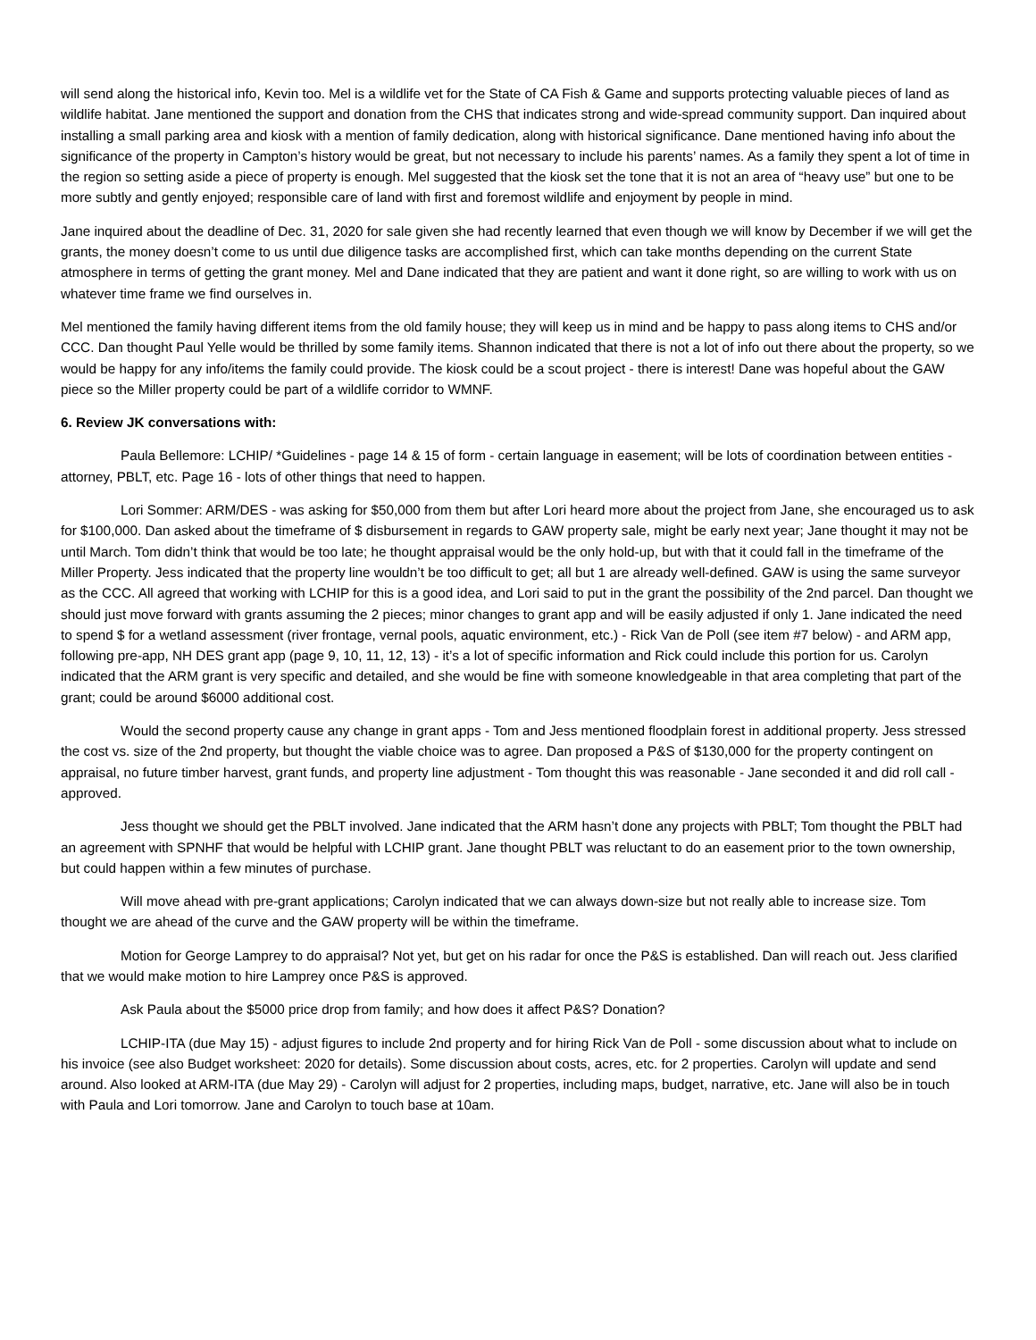will send along the historical info, Kevin too. Mel is a wildlife vet for the State of CA Fish & Game and supports protecting valuable pieces of land as wildlife habitat. Jane mentioned the support and donation from the CHS that indicates strong and wide-spread community support. Dan inquired about installing a small parking area and kiosk with a mention of family dedication, along with historical significance. Dane mentioned having info about the significance of the property in Campton’s history would be great, but not necessary to include his parents’ names. As a family they spent a lot of time in the region so setting aside a piece of property is enough. Mel suggested that the kiosk set the tone that it is not an area of “heavy use” but one to be more subtly and gently enjoyed; responsible care of land with first and foremost wildlife and enjoyment by people in mind.
Jane inquired about the deadline of Dec. 31, 2020 for sale given she had recently learned that even though we will know by December if we will get the grants, the money doesn’t come to us until due diligence tasks are accomplished first, which can take months depending on the current State atmosphere in terms of getting the grant money. Mel and Dane indicated that they are patient and want it done right, so are willing to work with us on whatever time frame we find ourselves in.
Mel mentioned the family having different items from the old family house; they will keep us in mind and be happy to pass along items to CHS and/or CCC. Dan thought Paul Yelle would be thrilled by some family items. Shannon indicated that there is not a lot of info out there about the property, so we would be happy for any info/items the family could provide. The kiosk could be a scout project - there is interest! Dane was hopeful about the GAW piece so the Miller property could be part of a wildlife corridor to WMNF.
6. Review JK conversations with:
Paula Bellemore: LCHIP/ *Guidelines - page 14 & 15 of form - certain language in easement; will be lots of coordination between entities - attorney, PBLT, etc. Page 16 - lots of other things that need to happen.
Lori Sommer: ARM/DES - was asking for $50,000 from them but after Lori heard more about the project from Jane, she encouraged us to ask for $100,000. Dan asked about the timeframe of $ disbursement in regards to GAW property sale, might be early next year; Jane thought it may not be until March. Tom didn’t think that would be too late; he thought appraisal would be the only hold-up, but with that it could fall in the timeframe of the Miller Property. Jess indicated that the property line wouldn’t be too difficult to get; all but 1 are already well-defined. GAW is using the same surveyor as the CCC. All agreed that working with LCHIP for this is a good idea, and Lori said to put in the grant the possibility of the 2nd parcel. Dan thought we should just move forward with grants assuming the 2 pieces; minor changes to grant app and will be easily adjusted if only 1. Jane indicated the need to spend $ for a wetland assessment (river frontage, vernal pools, aquatic environment, etc.) - Rick Van de Poll (see item #7 below) - and ARM app, following pre-app, NH DES grant app (page 9, 10, 11, 12, 13) - it’s a lot of specific information and Rick could include this portion for us. Carolyn indicated that the ARM grant is very specific and detailed, and she would be fine with someone knowledgeable in that area completing that part of the grant; could be around $6000 additional cost.
Would the second property cause any change in grant apps - Tom and Jess mentioned floodplain forest in additional property. Jess stressed the cost vs. size of the 2nd property, but thought the viable choice was to agree. Dan proposed a P&S of $130,000 for the property contingent on appraisal, no future timber harvest, grant funds, and property line adjustment - Tom thought this was reasonable - Jane seconded it and did roll call - approved.
Jess thought we should get the PBLT involved. Jane indicated that the ARM hasn’t done any projects with PBLT; Tom thought the PBLT had an agreement with SPNHF that would be helpful with LCHIP grant. Jane thought PBLT was reluctant to do an easement prior to the town ownership, but could happen within a few minutes of purchase.
Will move ahead with pre-grant applications; Carolyn indicated that we can always down-size but not really able to increase size. Tom thought we are ahead of the curve and the GAW property will be within the timeframe.
Motion for George Lamprey to do appraisal? Not yet, but get on his radar for once the P&S is established. Dan will reach out. Jess clarified that we would make motion to hire Lamprey once P&S is approved.
Ask Paula about the $5000 price drop from family; and how does it affect P&S? Donation?
LCHIP-ITA (due May 15) - adjust figures to include 2nd property and for hiring Rick Van de Poll - some discussion about what to include on his invoice (see also Budget worksheet: 2020 for details). Some discussion about costs, acres, etc. for 2 properties. Carolyn will update and send around. Also looked at ARM-ITA (due May 29) - Carolyn will adjust for 2 properties, including maps, budget, narrative, etc. Jane will also be in touch with Paula and Lori tomorrow. Jane and Carolyn to touch base at 10am.